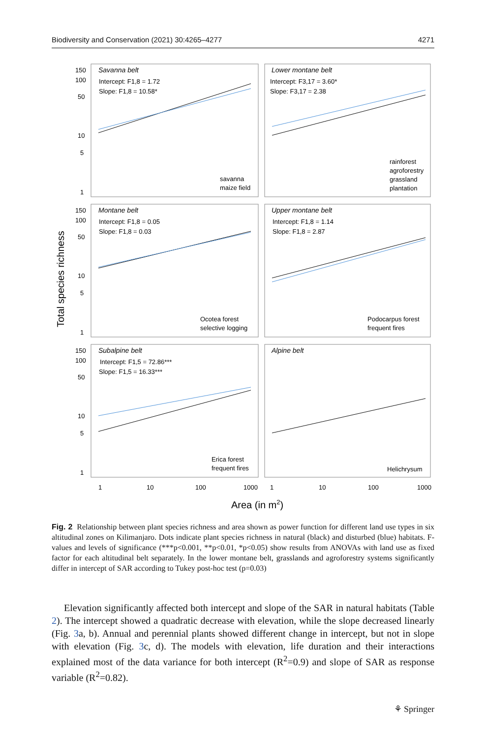Biodiversity and Conservation (2021) 30:4265–4277 4271
150
100
50
10
5
1
150
100
50
10
5
1
150
100
50
10
5
1
1
10
100
1000
1
10
100
1000
Total species richness
Area (in m2)
Savanna belt
Lower montane belt
Montane belt
Upper montane belt
Subalpine belt
Alpine belt
Intercept: F1,8 = 1.72
Slope: F1,8 = 10.58*
Intercept: F3,17 = 3.60*
Slope: F3,17 = 2.38
Intercept: F1,8 = 0.05
Slope: F1,8 = 0.03
Intercept: F1,8 = 1.14
Slope: F1,8 = 2.87
Intercept: F1,5 = 72.86***
Slope: F1,5 = 16.33***
savanna
maize field
rainforest
agroforestry
grassland
plantation
Ocotea forest
selective logging
Podocarpus forest
frequent fires
Erica forest
frequent fires
Helichrysum
Fig. 2 Relationship between plant species richness and area shown as power function for different land use types in six altitudinal zones on Kilimanjaro. Dots indicate plant species richness in natural (black) and disturbed (blue) habitats. F-values and levels of significance (***p<0.001, **p<0.01, *p<0.05) show results from ANOVAs with land use as fixed factor for each altitudinal belt separately. In the lower montane belt, grasslands and agroforestry systems significantly differ in intercept of SAR according to Tukey post-hoc test (p=0.03)
Elevation significantly affected both intercept and slope of the SAR in natural habitats (Table 2). The intercept showed a quadratic decrease with elevation, while the slope decreased linearly (Fig. 3a, b). Annual and perennial plants showed different change in intercept, but not in slope with elevation (Fig. 3c, d). The models with elevation, life duration and their interactions explained most of the data variance for both intercept (R<sup>2</sup>=0.9) and slope of SAR as response variable (R<sup>2</sup>=0.82).
⚘ Springer